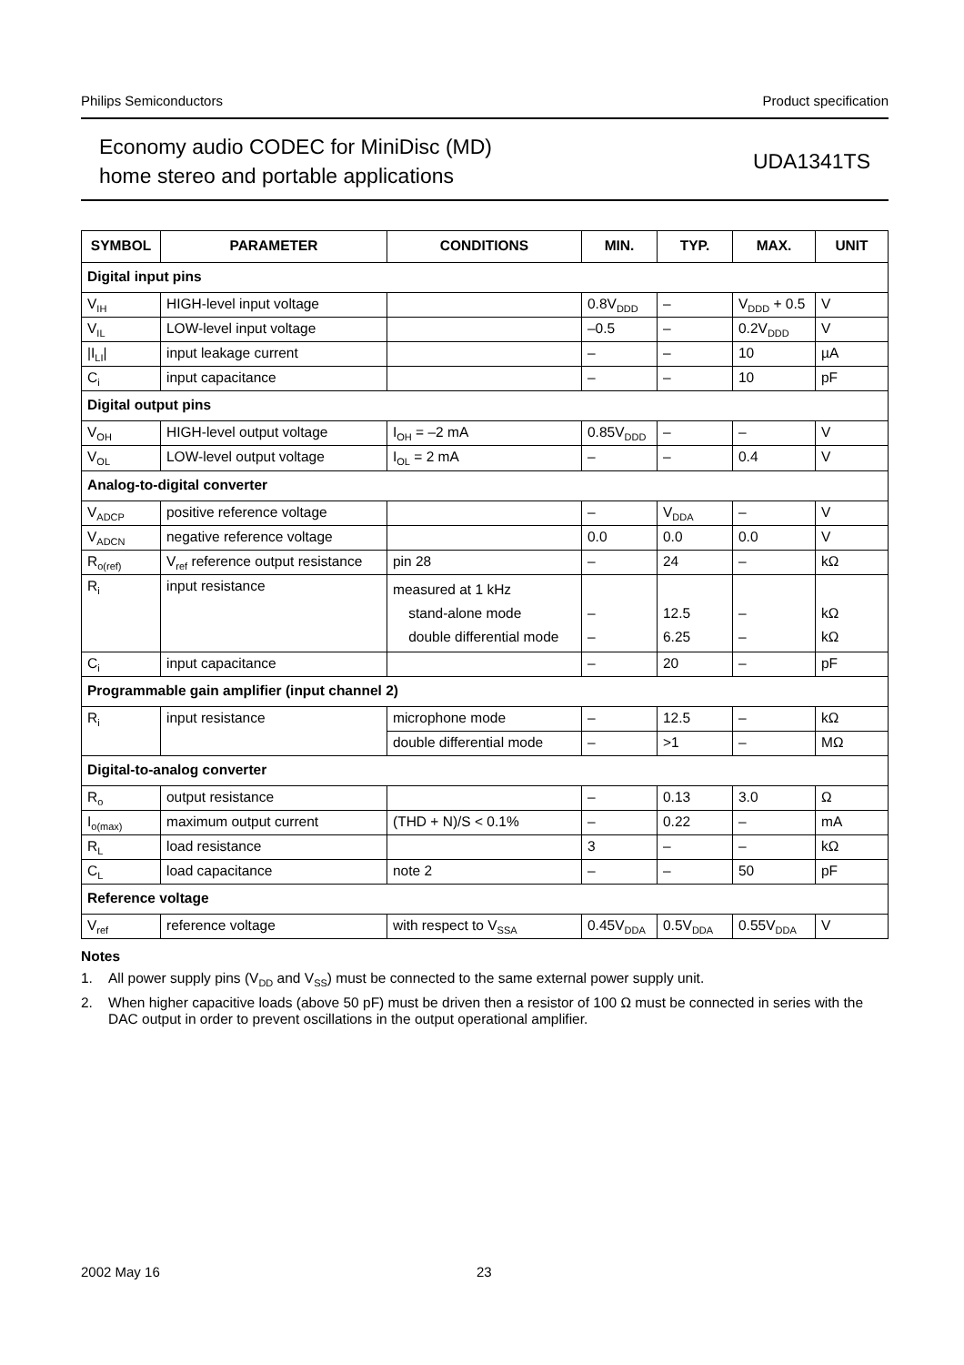Philips Semiconductors Product specification
Economy audio CODEC for MiniDisc (MD)
home stereo and portable applications
UDA1341TS
| SYMBOL | PARAMETER | CONDITIONS | MIN. | TYP. | MAX. | UNIT |
| --- | --- | --- | --- | --- | --- | --- |
| Digital input pins | | | | | | |
| V<sub>IH</sub> | HIGH-level input voltage | | 0.8V<sub>DDD</sub> | – | V<sub>DDD</sub> + 0.5 | V |
| V<sub>IL</sub> | LOW-level input voltage | | –0.5 | – | 0.2V<sub>DDD</sub> | V |
| /I<sub>LI</sub>/ | input leakage current | | – | – | 10 | µA |
| C<sub>i</sub> | input capacitance | | – | – | 10 | pF |
| Digital output pins | | | | | | |
| V<sub>OH</sub> | HIGH-level output voltage | I<sub>OH</sub> = –2 mA | 0.85V<sub>DDD</sub> | – | – | V |
| V<sub>OL</sub> | LOW-level output voltage | I<sub>OL</sub> = 2 mA | – | – | 0.4 | V |
| Analog-to-digital converter | | | | | | |
| V<sub>ADCP</sub> | positive reference voltage | | – | V<sub>DDA</sub> | – | V |
| V<sub>ADCN</sub> | negative reference voltage | | 0.0 | 0.0 | 0.0 | V |
| R<sub>o(ref)</sub> | V<sub>ref</sub> reference output resistance | pin 28 | – | 24 | – | kΩ |
| R<sub>i</sub> | input resistance | measured at 1 kHz stand-alone mode double differential mode | – – | 12.5 6.25 | – – | kΩ kΩ |
| C<sub>i</sub> | input capacitance | | – | 20 | – | pF |
| Programmable gain amplifier (input channel 2) | | | | | | |
| R<sub>i</sub> | input resistance | microphone mode | – | 12.5 | – | kΩ |
| | | double differential mode | – | >1 | – | MΩ |
| Digital-to-analog converter | | | | | | |
| R<sub>o</sub> | output resistance | | – | 0.13 | 3.0 | Ω |
| I<sub>o(max)</sub> | maximum output current | (THD + N)/S < 0.1% | – | 0.22 | – | mA |
| R<sub>L</sub> | load resistance | | 3 | – | – | kΩ |
| C<sub>L</sub> | load capacitance | note 2 | – | – | 50 | pF |
| Reference voltage | | | | | | |
| V<sub>ref</sub> | reference voltage | with respect to V<sub>SSA</sub> | 0.45V<sub>DDA</sub> | 0.5V<sub>DDA</sub> | 0.55V<sub>DDA</sub> | V |
Notes
1. All power supply pins (V<sub>DD</sub> and V<sub>SS</sub>) must be connected to the same external power supply unit.
2. When higher capacitive loads (above 50 pF) must be driven then a resistor of 100 Ω must be connected in series with the DAC output in order to prevent oscillations in the output operational amplifier.
2002 May 16 23